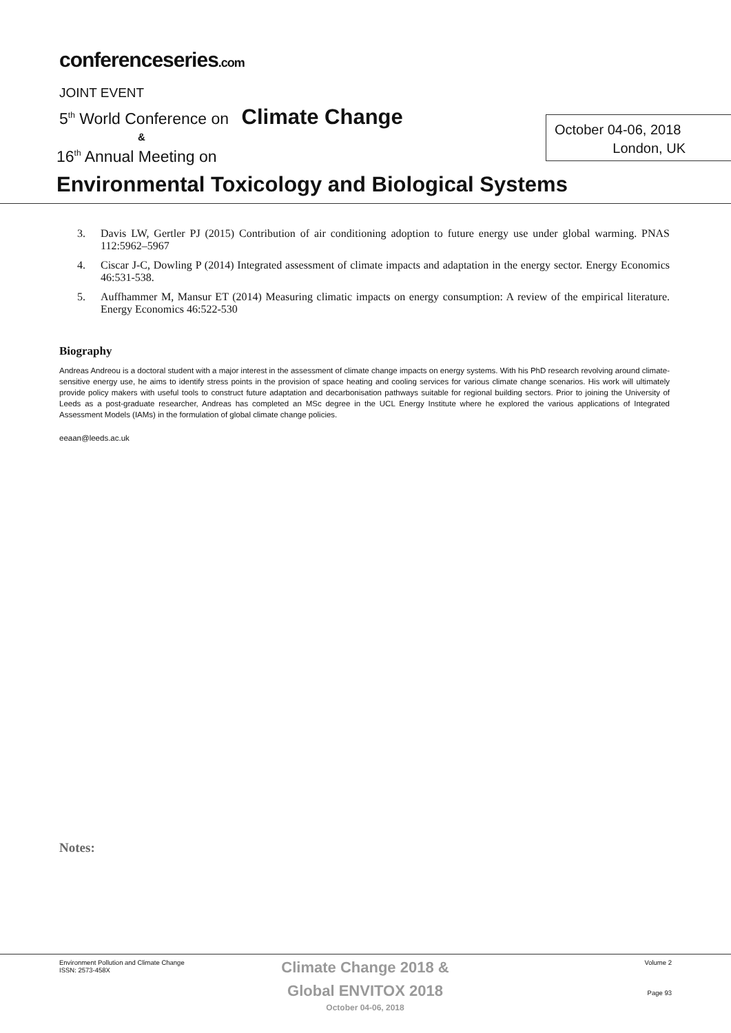conferenceseries.com
JOINT EVENT
5<sup>th</sup> World Conference on Climate Change
&
October 04-06, 2018
London, UK
16<sup>th</sup> Annual Meeting on
Environmental Toxicology and Biological Systems
3. Davis LW, Gertler PJ (2015) Contribution of air conditioning adoption to future energy use under global warming. PNAS 112:5962–5967
4. Ciscar J-C, Dowling P (2014) Integrated assessment of climate impacts and adaptation in the energy sector. Energy Economics 46:531-538.
5. Auffhammer M, Mansur ET (2014) Measuring climatic impacts on energy consumption: A review of the empirical literature. Energy Economics 46:522-530
Biography
Andreas Andreou is a doctoral student with a major interest in the assessment of climate change impacts on energy systems. With his PhD research revolving around climate-sensitive energy use, he aims to identify stress points in the provision of space heating and cooling services for various climate change scenarios. His work will ultimately provide policy makers with useful tools to construct future adaptation and decarbonisation pathways suitable for regional building sectors. Prior to joining the University of Leeds as a post-graduate researcher, Andreas has completed an MSc degree in the UCL Energy Institute where he explored the various applications of Integrated Assessment Models (IAMs) in the formulation of global climate change policies.
eeaan@leeds.ac.uk
Notes:
Environment Pollution and Climate Change
ISSN: 2573-458X
Climate Change 2018 &
Global ENVITOX 2018
October 04-06, 2018
Volume 2
Page 93